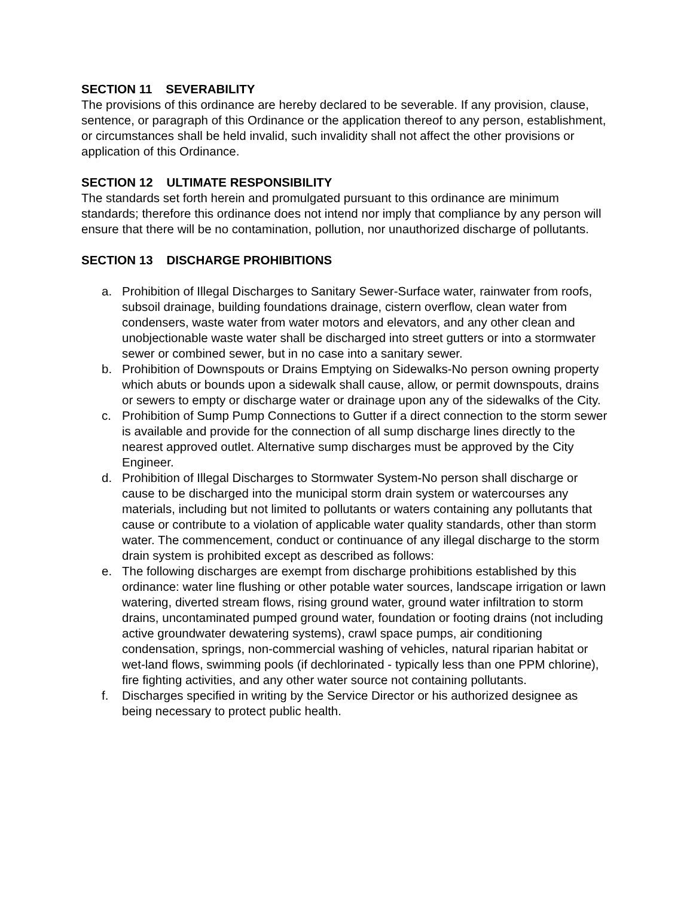SECTION 11 SEVERABILITY
The provisions of this ordinance are hereby declared to be severable. If any provision, clause, sentence, or paragraph of this Ordinance or the application thereof to any person, establishment, or circumstances shall be held invalid, such invalidity shall not affect the other provisions or application of this Ordinance.
SECTION 12 ULTIMATE RESPONSIBILITY
The standards set forth herein and promulgated pursuant to this ordinance are minimum standards; therefore this ordinance does not intend nor imply that compliance by any person will ensure that there will be no contamination, pollution, nor unauthorized discharge of pollutants.
SECTION 13 DISCHARGE PROHIBITIONS
a. Prohibition of Illegal Discharges to Sanitary Sewer-Surface water, rainwater from roofs, subsoil drainage, building foundations drainage, cistern overflow, clean water from condensers, waste water from water motors and elevators, and any other clean and unobjectionable waste water shall be discharged into street gutters or into a stormwater sewer or combined sewer, but in no case into a sanitary sewer.
b. Prohibition of Downspouts or Drains Emptying on Sidewalks-No person owning property which abuts or bounds upon a sidewalk shall cause, allow, or permit downspouts, drains or sewers to empty or discharge water or drainage upon any of the sidewalks of the City.
c. Prohibition of Sump Pump Connections to Gutter if a direct connection to the storm sewer is available and provide for the connection of all sump discharge lines directly to the nearest approved outlet. Alternative sump discharges must be approved by the City Engineer.
d. Prohibition of Illegal Discharges to Stormwater System-No person shall discharge or cause to be discharged into the municipal storm drain system or watercourses any materials, including but not limited to pollutants or waters containing any pollutants that cause or contribute to a violation of applicable water quality standards, other than storm water. The commencement, conduct or continuance of any illegal discharge to the storm drain system is prohibited except as described as follows:
e. The following discharges are exempt from discharge prohibitions established by this ordinance: water line flushing or other potable water sources, landscape irrigation or lawn watering, diverted stream flows, rising ground water, ground water infiltration to storm drains, uncontaminated pumped ground water, foundation or footing drains (not including active groundwater dewatering systems), crawl space pumps, air conditioning condensation, springs, non-commercial washing of vehicles, natural riparian habitat or wet-land flows, swimming pools (if dechlorinated - typically less than one PPM chlorine), fire fighting activities, and any other water source not containing pollutants.
f. Discharges specified in writing by the Service Director or his authorized designee as being necessary to protect public health.